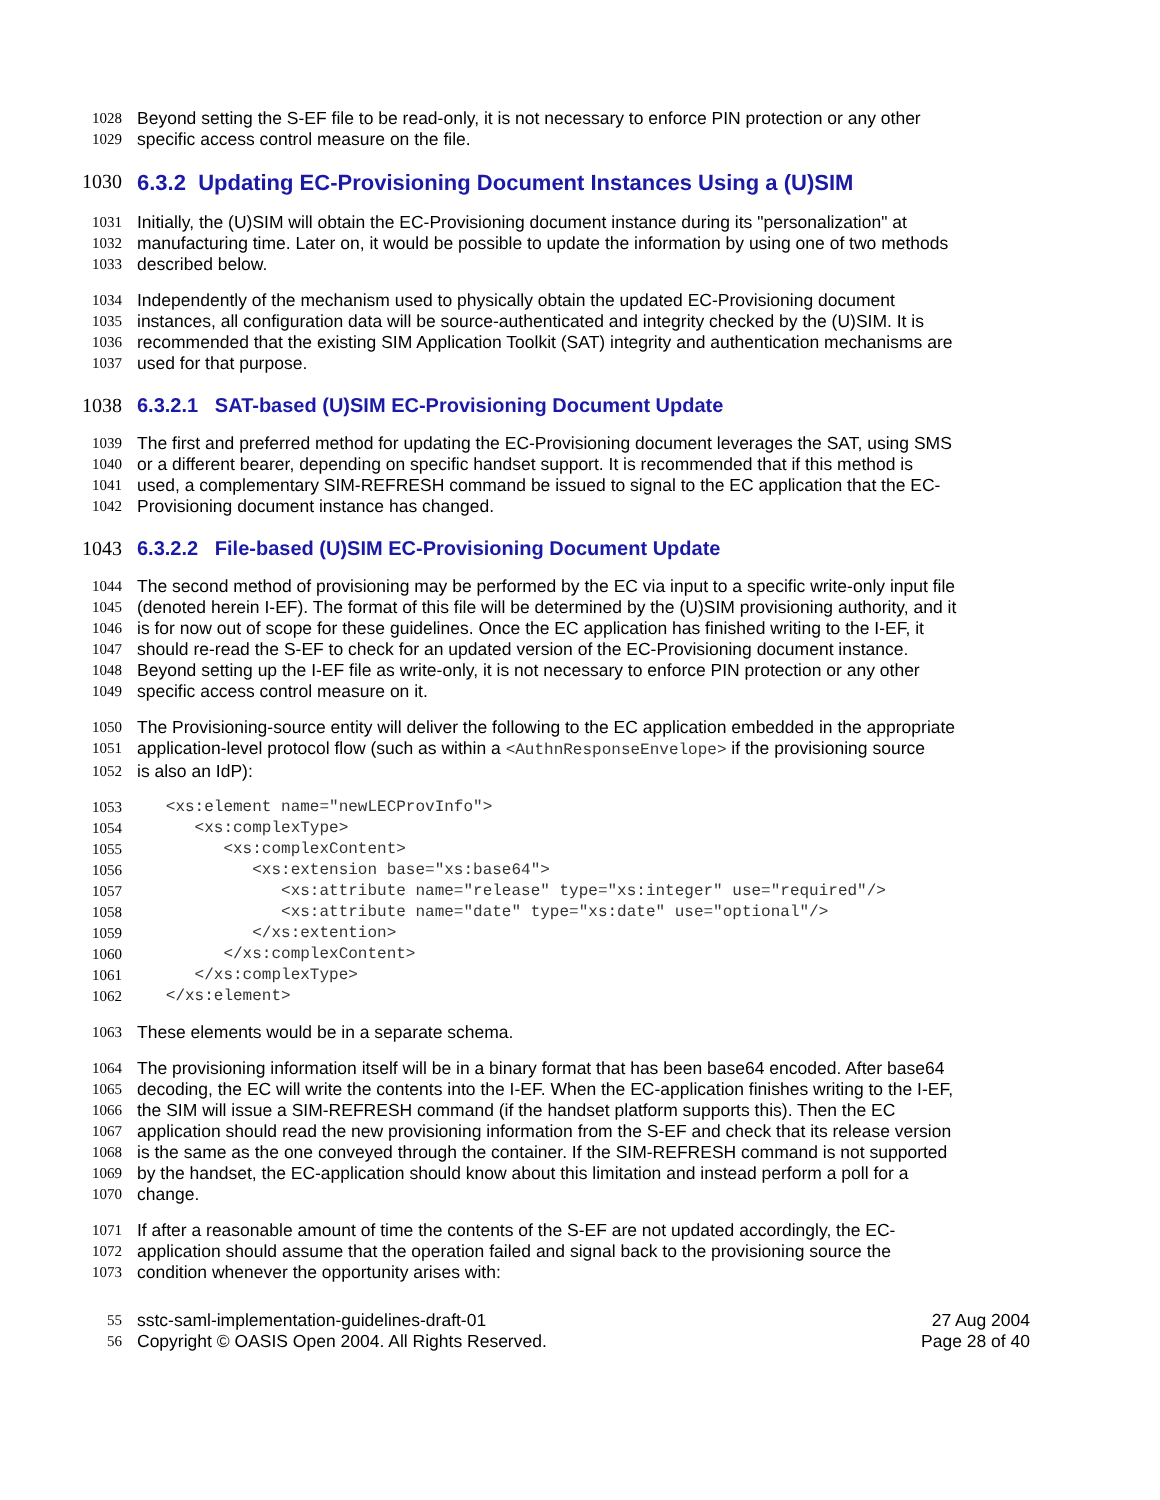1028 Beyond setting the S-EF file to be read-only, it is not necessary to enforce PIN protection or any other
1029 specific access control measure on the file.
1030 6.3.2 Updating EC-Provisioning Document Instances Using a (U)SIM
1031 Initially, the (U)SIM will obtain the EC-Provisioning document instance during its "personalization" at
1032 manufacturing time. Later on, it would be possible to update the information by using one of two methods
1033 described below.
1034 Independently of the mechanism used to physically obtain the updated EC-Provisioning document
1035 instances, all configuration data will be source-authenticated and integrity checked by the (U)SIM. It is
1036 recommended that the existing SIM Application Toolkit (SAT) integrity and authentication mechanisms are
1037 used for that purpose.
1038 6.3.2.1 SAT-based (U)SIM EC-Provisioning Document Update
1039 The first and preferred method for updating the EC-Provisioning document leverages the SAT, using SMS
1040 or a different bearer, depending on specific handset support. It is recommended that if this method is
1041 used, a complementary SIM-REFRESH command be issued to signal to the EC application that the EC-
1042 Provisioning document instance has changed.
1043 6.3.2.2 File-based (U)SIM EC-Provisioning Document Update
1044 The second method of provisioning may be performed by the EC via input to a specific write-only input file
1045 (denoted herein I-EF). The format of this file will be determined by the (U)SIM provisioning authority, and it
1046 is for now out of scope for these guidelines. Once the EC application has finished writing to the I-EF, it
1047 should re-read the S-EF to check for an updated version of the EC-Provisioning document instance.
1048 Beyond setting up the I-EF file as write-only, it is not necessary to enforce PIN protection or any other
1049 specific access control measure on it.
1050 The Provisioning-source entity will deliver the following to the EC application embedded in the appropriate
1051 application-level protocol flow (such as within a <AuthnResponseEnvelope> if the provisioning source
1052 is also an IdP):
1053 <xs:element name="newLECProvInfo">
1054 <xs:complexType>
1055 <xs:complexContent>
1056 <xs:extension base="xs:base64">
1057 <xs:attribute name="release" type="xs:integer" use="required"/>
1058 <xs:attribute name="date" type="xs:date" use="optional"/>
1059 </xs:extention>
1060 </xs:complexContent>
1061 </xs:complexType>
1062 </xs:element>
1063 These elements would be in a separate schema.
1064 The provisioning information itself will be in a binary format that has been base64 encoded. After base64
1065 decoding, the EC will write the contents into the I-EF. When the EC-application finishes writing to the I-EF,
1066 the SIM will issue a SIM-REFRESH command (if the handset platform supports this). Then the EC
1067 application should read the new provisioning information from the S-EF and check that its release version
1068 is the same as the one conveyed through the container. If the SIM-REFRESH command is not supported
1069 by the handset, the EC-application should know about this limitation and instead perform a poll for a
1070 change.
1071 If after a reasonable amount of time the contents of the S-EF are not updated accordingly, the EC-
1072 application should assume that the operation failed and signal back to the provisioning source the
1073 condition whenever the opportunity arises with:
55 sstc-saml-implementation-guidelines-draft-01 27 Aug 2004
56 Copyright © OASIS Open 2004. All Rights Reserved. Page 28 of 40